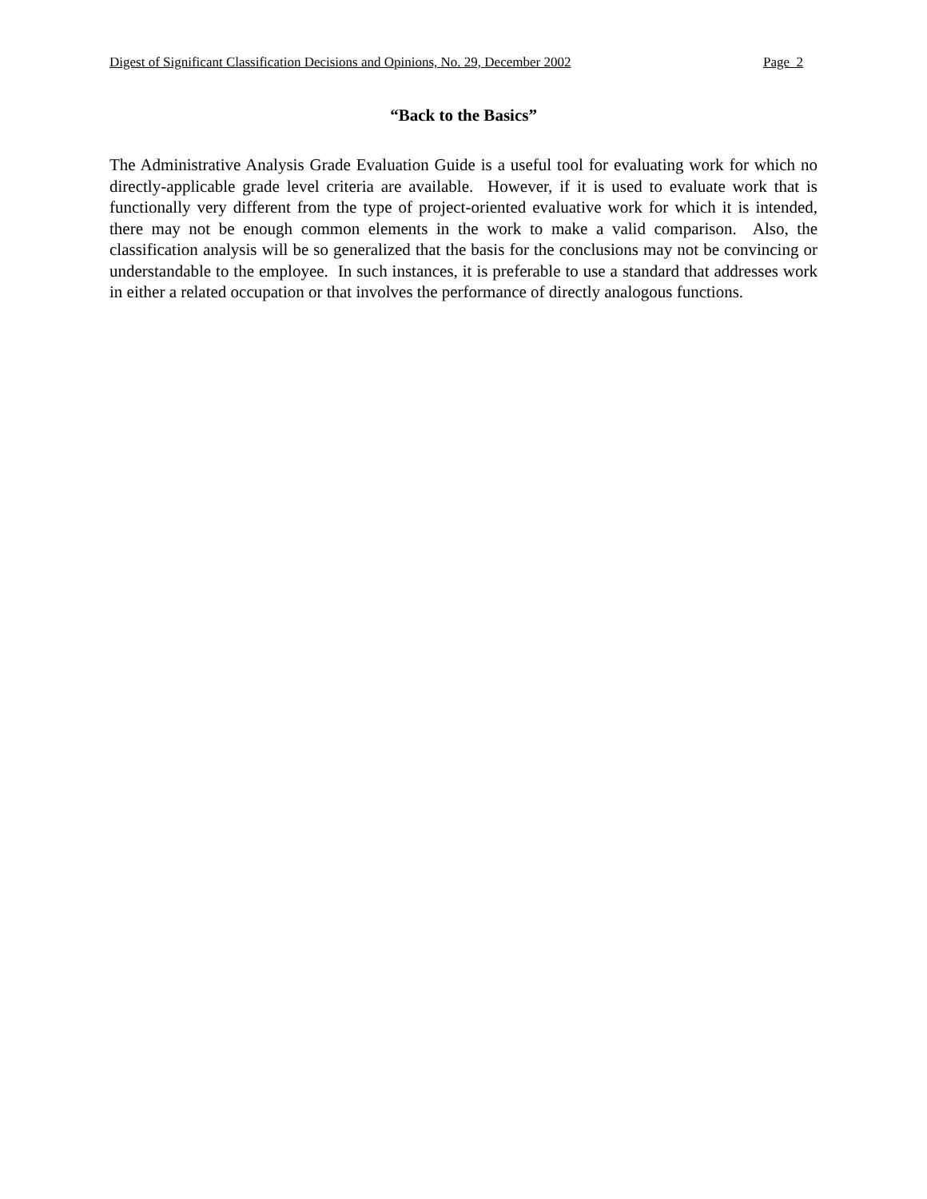Digest of Significant Classification Decisions and Opinions, No. 29, December 2002 Page 2
“Back to the Basics”
The Administrative Analysis Grade Evaluation Guide is a useful tool for evaluating work for which no directly-applicable grade level criteria are available. However, if it is used to evaluate work that is functionally very different from the type of project-oriented evaluative work for which it is intended, there may not be enough common elements in the work to make a valid comparison. Also, the classification analysis will be so generalized that the basis for the conclusions may not be convincing or understandable to the employee. In such instances, it is preferable to use a standard that addresses work in either a related occupation or that involves the performance of directly analogous functions.